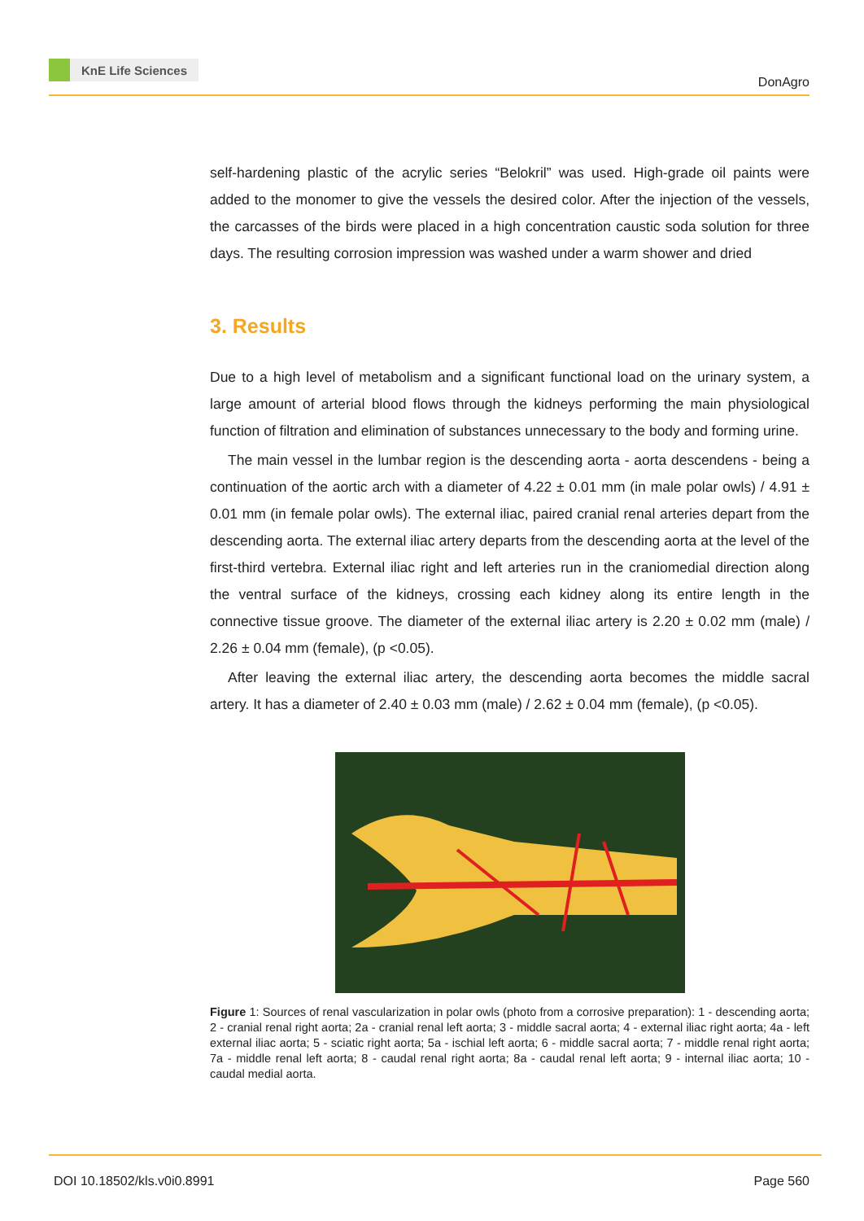KnE Life Sciences
DonAgro
self-hardening plastic of the acrylic series “Belokril” was used. High-grade oil paints were added to the monomer to give the vessels the desired color. After the injection of the vessels, the carcasses of the birds were placed in a high concentration caustic soda solution for three days. The resulting corrosion impression was washed under a warm shower and dried
3. Results
Due to a high level of metabolism and a significant functional load on the urinary system, a large amount of arterial blood flows through the kidneys performing the main physiological function of filtration and elimination of substances unnecessary to the body and forming urine.
The main vessel in the lumbar region is the descending aorta - aorta descendens - being a continuation of the aortic arch with a diameter of 4.22 ± 0.01 mm (in male polar owls) / 4.91 ± 0.01 mm (in female polar owls). The external iliac, paired cranial renal arteries depart from the descending aorta. The external iliac artery departs from the descending aorta at the level of the first-third vertebra. External iliac right and left arteries run in the craniomedial direction along the ventral surface of the kidneys, crossing each kidney along its entire length in the connective tissue groove. The diameter of the external iliac artery is 2.20 ± 0.02 mm (male) / 2.26 ± 0.04 mm (female), (p <0.05).
After leaving the external iliac artery, the descending aorta becomes the middle sacral artery. It has a diameter of 2.40 ± 0.03 mm (male) / 2.62 ± 0.04 mm (female), (p <0.05).
Figure 1: Sources of renal vascularization in polar owls (photo from a corrosive preparation): 1 - descending aorta; 2 - cranial renal right aorta; 2a - cranial renal left aorta; 3 - middle sacral aorta; 4 - external iliac right aorta; 4a - left external iliac aorta; 5 - sciatic right aorta; 5a - ischial left aorta; 6 - middle sacral aorta; 7 - middle renal right aorta; 7a - middle renal left aorta; 8 - caudal renal right aorta; 8a - caudal renal left aorta; 9 - internal iliac aorta; 10 - caudal medial aorta.
DOI 10.18502/kls.v0i0.8991 Page 560